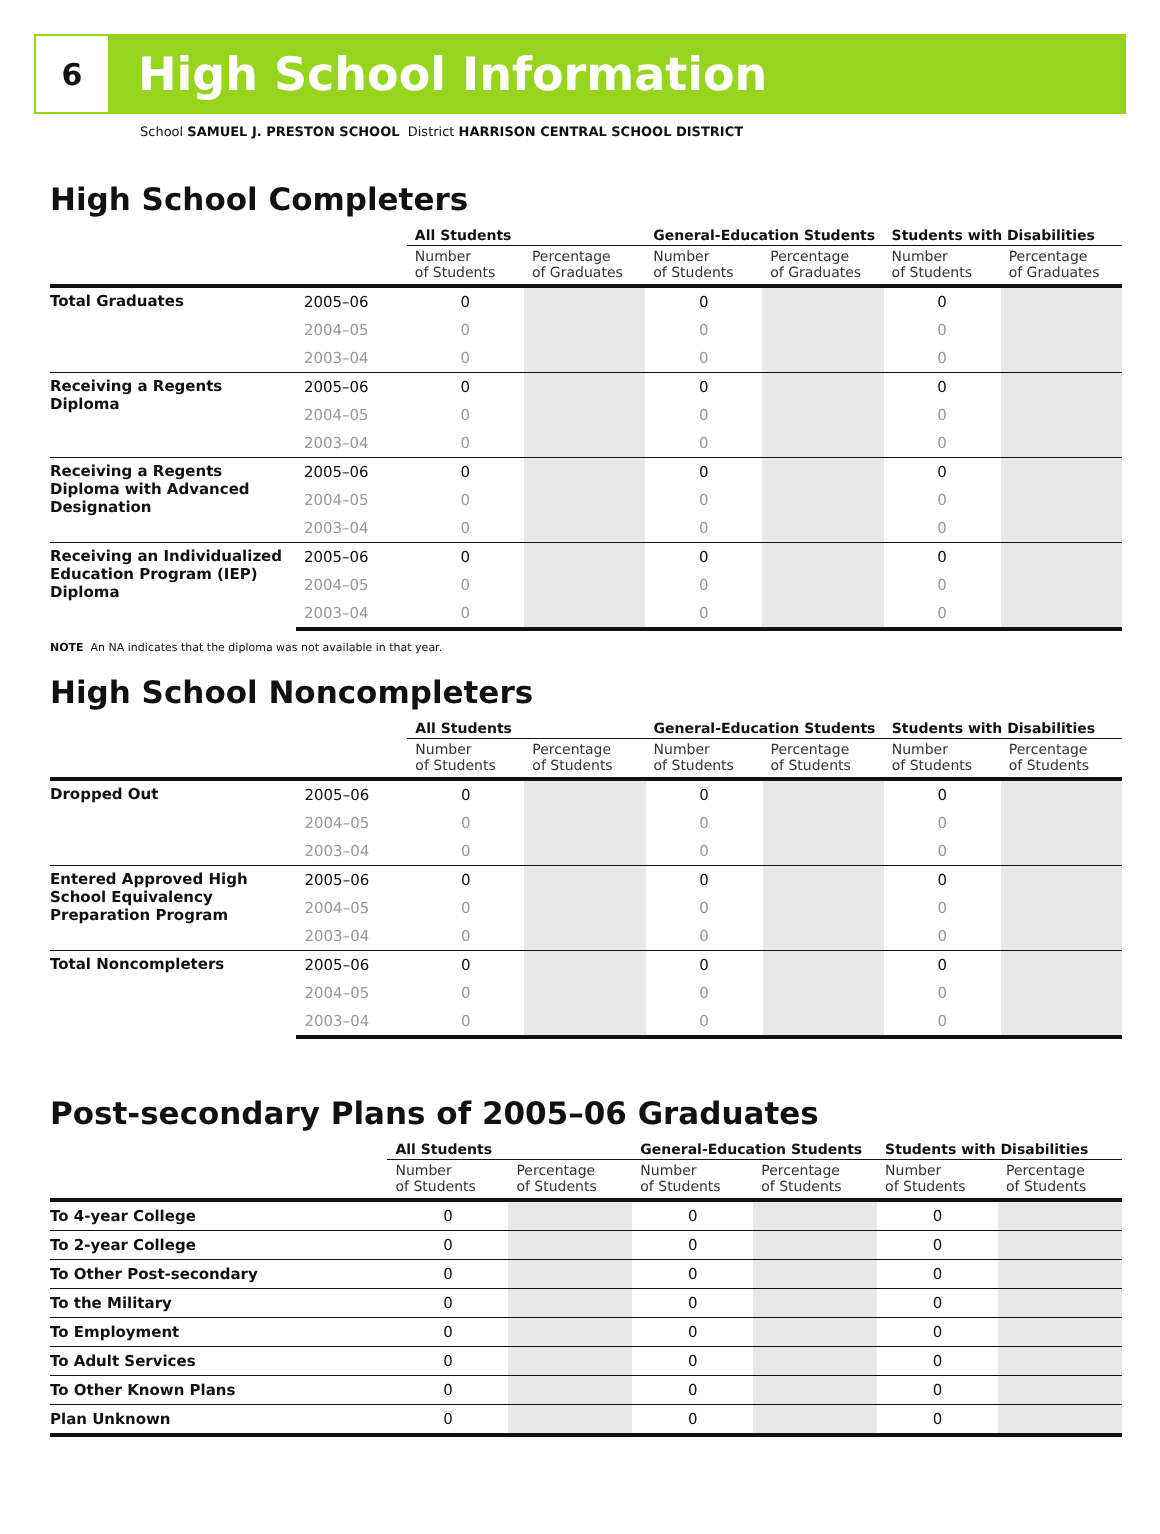6
High School Information
School SAMUEL J. PRESTON SCHOOL District HARRISON CENTRAL SCHOOL DISTRICT
High School Completers
| | | All Students | | General-Education Students | | Students with Disabilities | |
| --- | --- | --- | --- | --- | --- | --- | --- |
| | | Number of Students | Percentage of Graduates | Number of Students | Percentage of Graduates | Number of Students | Percentage of Graduates |
| Total Graduates | 2005–06 | 0 | | 0 | | 0 | |
| | 2004–05 | 0 | | 0 | | 0 | |
| | 2003–04 | 0 | | 0 | | 0 | |
| Receiving a Regents Diploma | 2005–06 | 0 | | 0 | | 0 | |
| | 2004–05 | 0 | | 0 | | 0 | |
| | 2003–04 | 0 | | 0 | | 0 | |
| Receiving a Regents Diploma with Advanced Designation | 2005–06 | 0 | | 0 | | 0 | |
| | 2004–05 | 0 | | 0 | | 0 | |
| | 2003–04 | 0 | | 0 | | 0 | |
| Receiving an Individualized Education Program (IEP) Diploma | 2005–06 | 0 | | 0 | | 0 | |
| | 2004–05 | 0 | | 0 | | 0 | |
| | 2003–04 | 0 | | 0 | | 0 | |
NOTE An NA indicates that the diploma was not available in that year.
High School Noncompleters
| | | All Students | | General-Education Students | | Students with Disabilities | |
| --- | --- | --- | --- | --- | --- | --- | --- |
| | | Number of Students | Percentage of Students | Number of Students | Percentage of Students | Number of Students | Percentage of Students |
| Dropped Out | 2005–06 | 0 | | 0 | | 0 | |
| | 2004–05 | 0 | | 0 | | 0 | |
| | 2003–04 | 0 | | 0 | | 0 | |
| Entered Approved High School Equivalency Preparation Program | 2005–06 | 0 | | 0 | | 0 | |
| | 2004–05 | 0 | | 0 | | 0 | |
| | 2003–04 | 0 | | 0 | | 0 | |
| Total Noncompleters | 2005–06 | 0 | | 0 | | 0 | |
| | 2004–05 | 0 | | 0 | | 0 | |
| | 2003–04 | 0 | | 0 | | 0 | |
Post-secondary Plans of 2005–06 Graduates
| | All Students | | General-Education Students | | Students with Disabilities | |
| --- | --- | --- | --- | --- | --- | --- |
| | Number of Students | Percentage of Students | Number of Students | Percentage of Students | Number of Students | Percentage of Students |
| To 4-year College | 0 | | 0 | | 0 | |
| To 2-year College | 0 | | 0 | | 0 | |
| To Other Post-secondary | 0 | | 0 | | 0 | |
| To the Military | 0 | | 0 | | 0 | |
| To Employment | 0 | | 0 | | 0 | |
| To Adult Services | 0 | | 0 | | 0 | |
| To Other Known Plans | 0 | | 0 | | 0 | |
| Plan Unknown | 0 | | 0 | | 0 | |